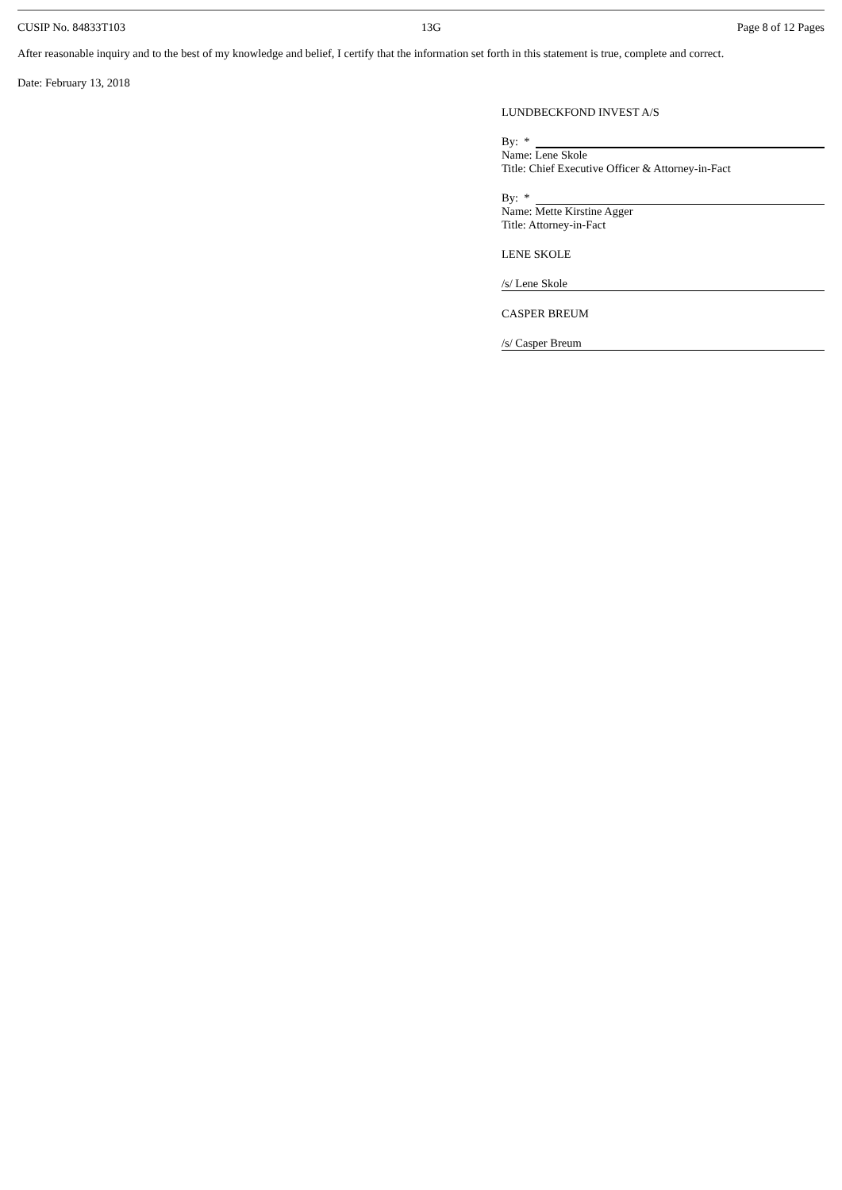CUSIP No. 84833T103 13G Page 8 of 12 Pages
After reasonable inquiry and to the best of my knowledge and belief, I certify that the information set forth in this statement is true, complete and correct.
Date: February 13, 2018
LUNDBECKFOND INVEST A/S
By: *
Name: Lene Skole
Title: Chief Executive Officer & Attorney-in-Fact
By: *
Name: Mette Kirstine Agger
Title: Attorney-in-Fact
LENE SKOLE
/s/ Lene Skole
CASPER BREUM
/s/ Casper Breum